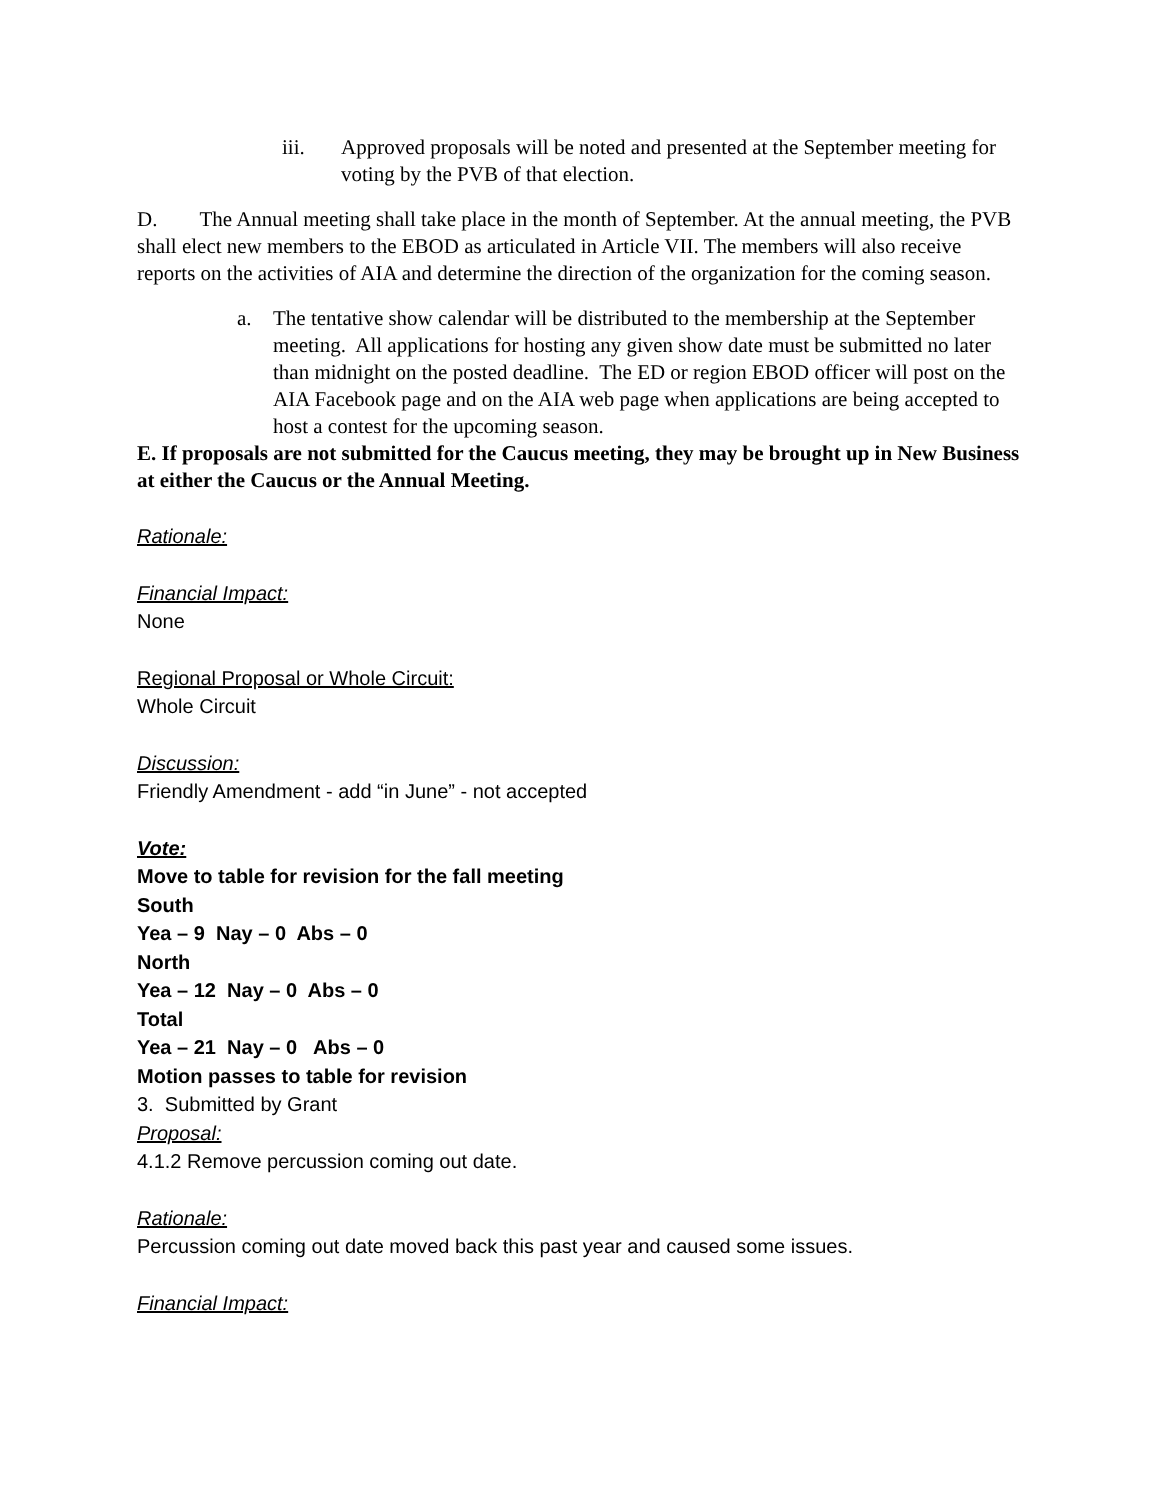iii. Approved proposals will be noted and presented at the September meeting for voting by the PVB of that election.
D. The Annual meeting shall take place in the month of September. At the annual meeting, the PVB shall elect new members to the EBOD as articulated in Article VII. The members will also receive reports on the activities of AIA and determine the direction of the organization for the coming season.
a. The tentative show calendar will be distributed to the membership at the September meeting. All applications for hosting any given show date must be submitted no later than midnight on the posted deadline. The ED or region EBOD officer will post on the AIA Facebook page and on the AIA web page when applications are being accepted to host a contest for the upcoming season.
E. If proposals are not submitted for the Caucus meeting, they may be brought up in New Business at either the Caucus or the Annual Meeting.
Rationale:
Financial Impact:
None
Regional Proposal or Whole Circuit:
Whole Circuit
Discussion:
Friendly Amendment - add “in June” - not accepted
Vote:
Move to table for revision for the fall meeting
South
Yea – 9 Nay – 0 Abs – 0
North
Yea – 12 Nay – 0 Abs – 0
Total
Yea – 21 Nay – 0 Abs – 0
Motion passes to table for revision
3. Submitted by Grant
Proposal:
4.1.2 Remove percussion coming out date.
Rationale:
Percussion coming out date moved back this past year and caused some issues.
Financial Impact: